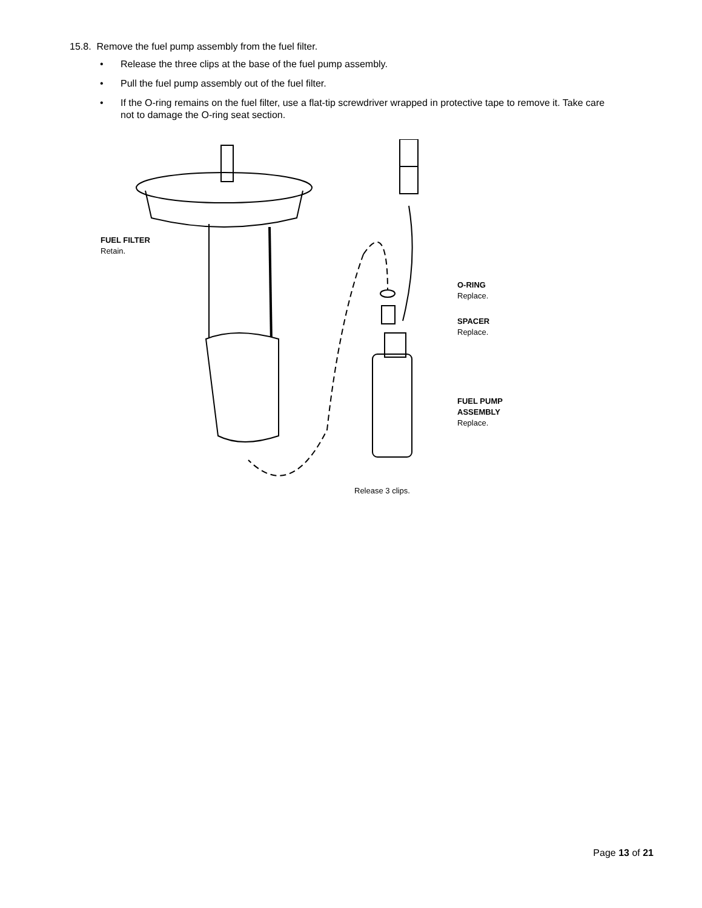15.8. Remove the fuel pump assembly from the fuel filter.
• Release the three clips at the base of the fuel pump assembly.
• Pull the fuel pump assembly out of the fuel filter.
• If the O-ring remains on the fuel filter, use a flat-tip screwdriver wrapped in protective tape to remove it. Take care not to damage the O-ring seat section.
FUEL FILTER
Retain.
O-RING
Replace.
SPACER
Replace.
FUEL PUMP
ASSEMBLY
Replace.
Release 3 clips.
Page 13 of 21